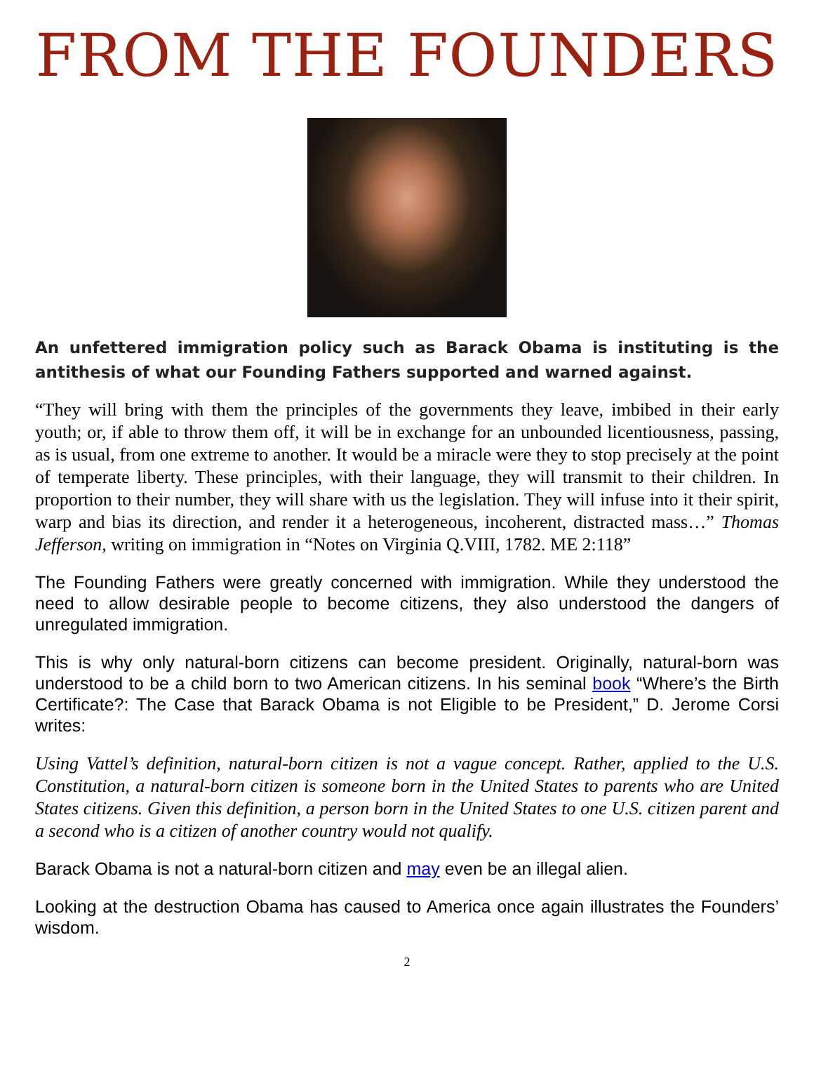FROM THE FOUNDERS
An unfettered immigration policy such as Barack Obama is instituting is the antithesis of what our Founding Fathers supported and warned against.
“They will bring with them the principles of the governments they leave, imbibed in their early youth; or, if able to throw them off, it will be in exchange for an unbounded licentiousness, passing, as is usual, from one extreme to another. It would be a miracle were they to stop precisely at the point of temperate liberty. These principles, with their language, they will transmit to their children. In proportion to their number, they will share with us the legislation. They will infuse into it their spirit, warp and bias its direction, and render it a heterogeneous, incoherent, distracted mass…” Thomas Jefferson, writing on immigration in “Notes on Virginia Q.VIII, 1782. ME 2:118”
The Founding Fathers were greatly concerned with immigration. While they understood the need to allow desirable people to become citizens, they also understood the dangers of unregulated immigration.
This is why only natural-born citizens can become president. Originally, natural-born was understood to be a child born to two American citizens. In his seminal book “Where’s the Birth Certificate?: The Case that Barack Obama is not Eligible to be President,” D. Jerome Corsi writes:
Using Vattel’s definition, natural-born citizen is not a vague concept. Rather, applied to the U.S. Constitution, a natural-born citizen is someone born in the United States to parents who are United States citizens. Given this definition, a person born in the United States to one U.S. citizen parent and a second who is a citizen of another country would not qualify.
Barack Obama is not a natural-born citizen and may even be an illegal alien.
Looking at the destruction Obama has caused to America once again illustrates the Founders’ wisdom.
2